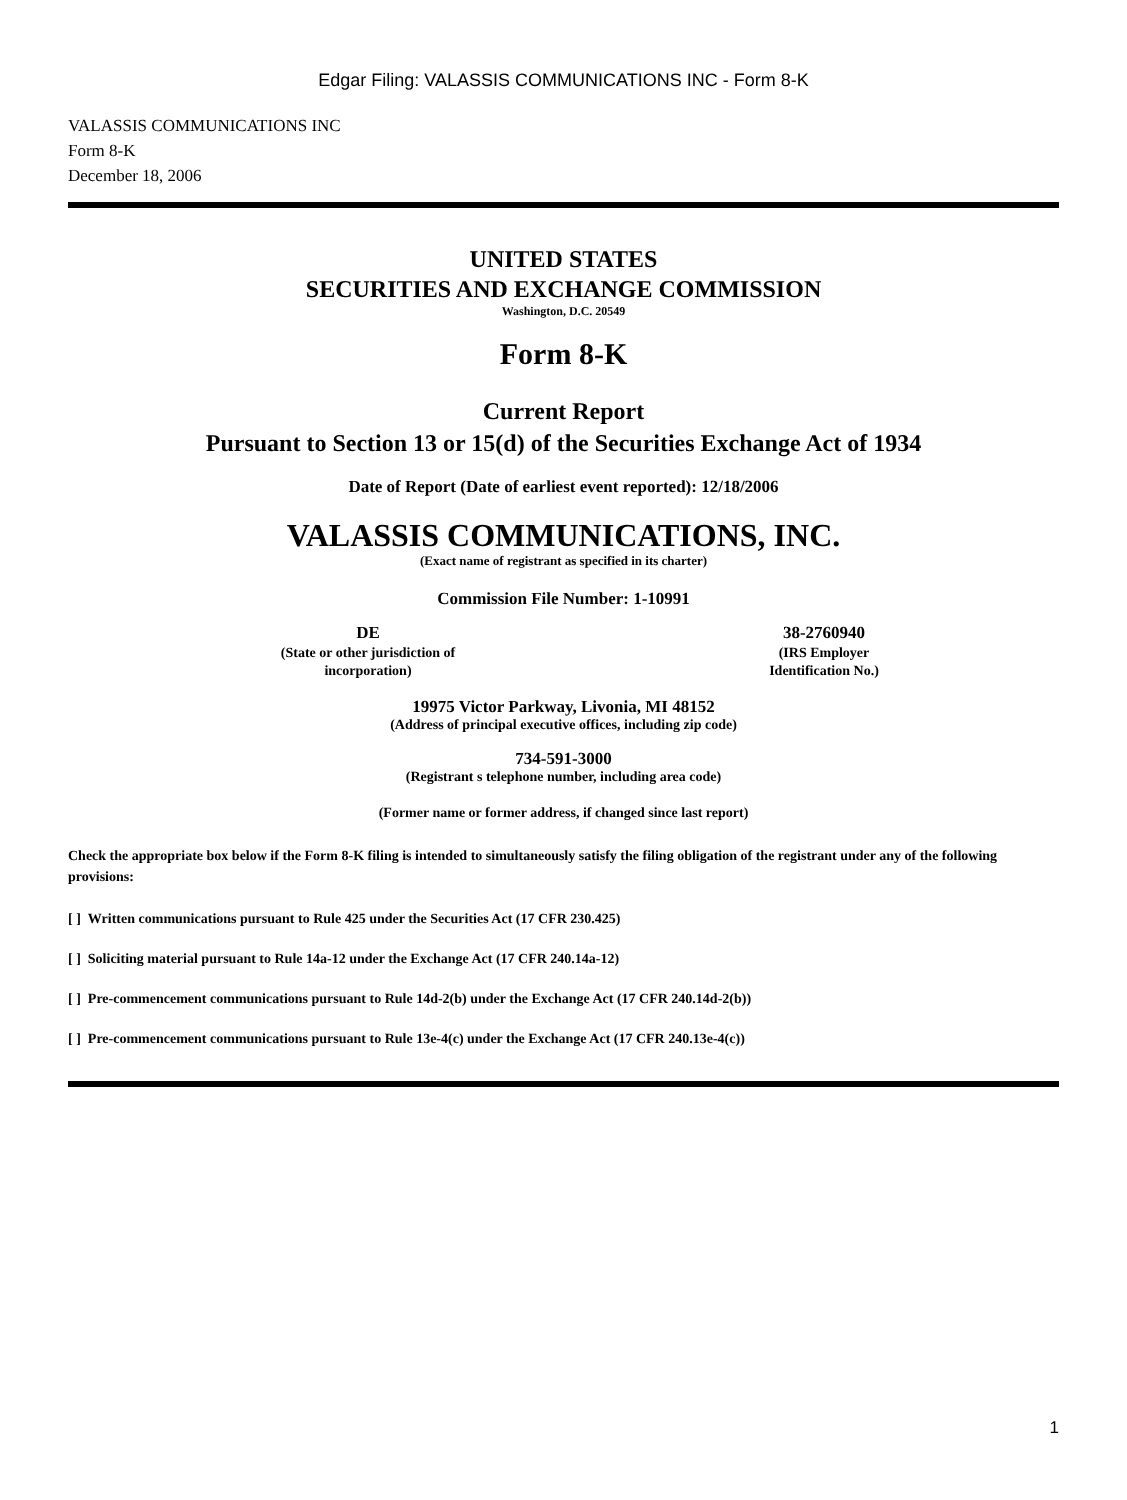Edgar Filing: VALASSIS COMMUNICATIONS INC - Form 8-K
VALASSIS COMMUNICATIONS INC
Form 8-K
December 18, 2006
UNITED STATES
SECURITIES AND EXCHANGE COMMISSION
Washington, D.C. 20549
Form 8-K
Current Report
Pursuant to Section 13 or 15(d) of the Securities Exchange Act of 1934
Date of Report (Date of earliest event reported): 12/18/2006
VALASSIS COMMUNICATIONS, INC.
(Exact name of registrant as specified in its charter)
Commission File Number: 1-10991
DE
(State or other jurisdiction of
incorporation)
38-2760940
(IRS Employer
Identification No.)
19975 Victor Parkway, Livonia, MI 48152
(Address of principal executive offices, including zip code)
734-591-3000
(Registrant s telephone number, including area code)
(Former name or former address, if changed since last report)
Check the appropriate box below if the Form 8-K filing is intended to simultaneously satisfy the filing obligation of the registrant under any of the following provisions:
[ ] Written communications pursuant to Rule 425 under the Securities Act (17 CFR 230.425)
[ ] Soliciting material pursuant to Rule 14a-12 under the Exchange Act (17 CFR 240.14a-12)
[ ] Pre-commencement communications pursuant to Rule 14d-2(b) under the Exchange Act (17 CFR 240.14d-2(b))
[ ] Pre-commencement communications pursuant to Rule 13e-4(c) under the Exchange Act (17 CFR 240.13e-4(c))
1